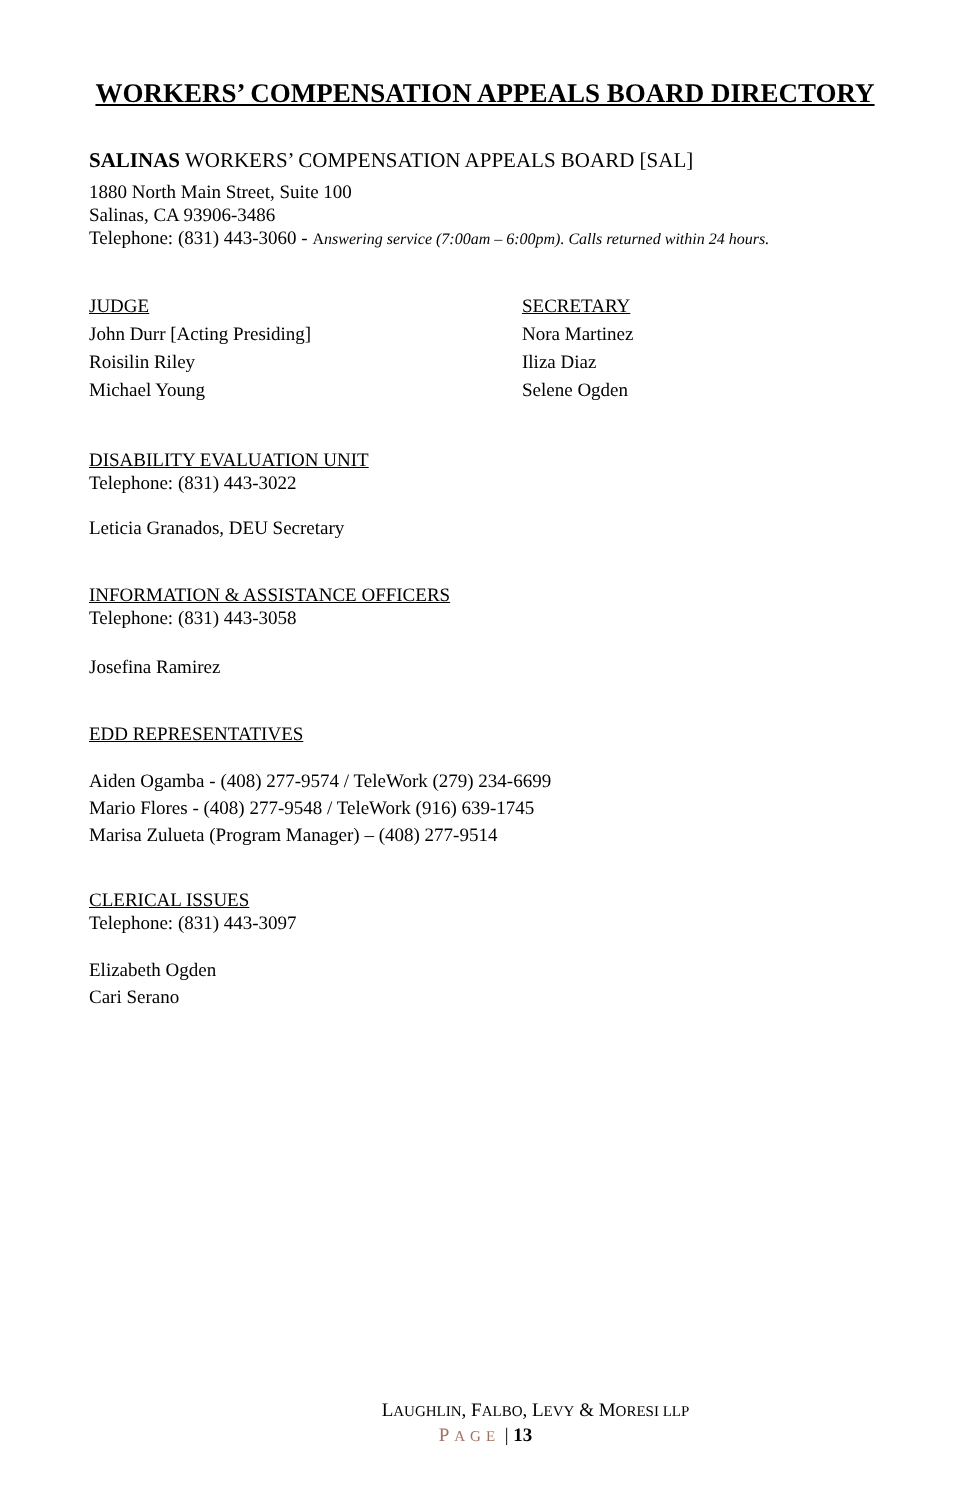WORKERS’ COMPENSATION APPEALS BOARD DIRECTORY
SALINAS WORKERS’ COMPENSATION APPEALS BOARD [SAL]
1880 North Main Street, Suite 100
Salinas, CA 93906-3486
Telephone: (831) 443-3060 - Answering service (7:00am – 6:00pm). Calls returned within 24 hours.
JUDGE
John Durr [Acting Presiding]
Roisilin Riley
Michael Young
SECRETARY
Nora Martinez
Iliza Diaz
Selene Ogden
DISABILITY EVALUATION UNIT
Telephone: (831) 443-3022
Leticia Granados, DEU Secretary
INFORMATION & ASSISTANCE OFFICERS
Telephone: (831) 443-3058
Josefina Ramirez
EDD REPRESENTATIVES
Aiden Ogamba - (408) 277-9574 / TeleWork (279) 234-6699
Mario Flores - (408) 277-9548 / TeleWork (916) 639-1745
Marisa Zulueta (Program Manager) – (408) 277-9514
CLERICAL ISSUES
Telephone: (831) 443-3097
Elizabeth Ogden
Cari Serano
LAUGHLIN, FALBO, LEVY & MORESI LLP
PAGE | 13